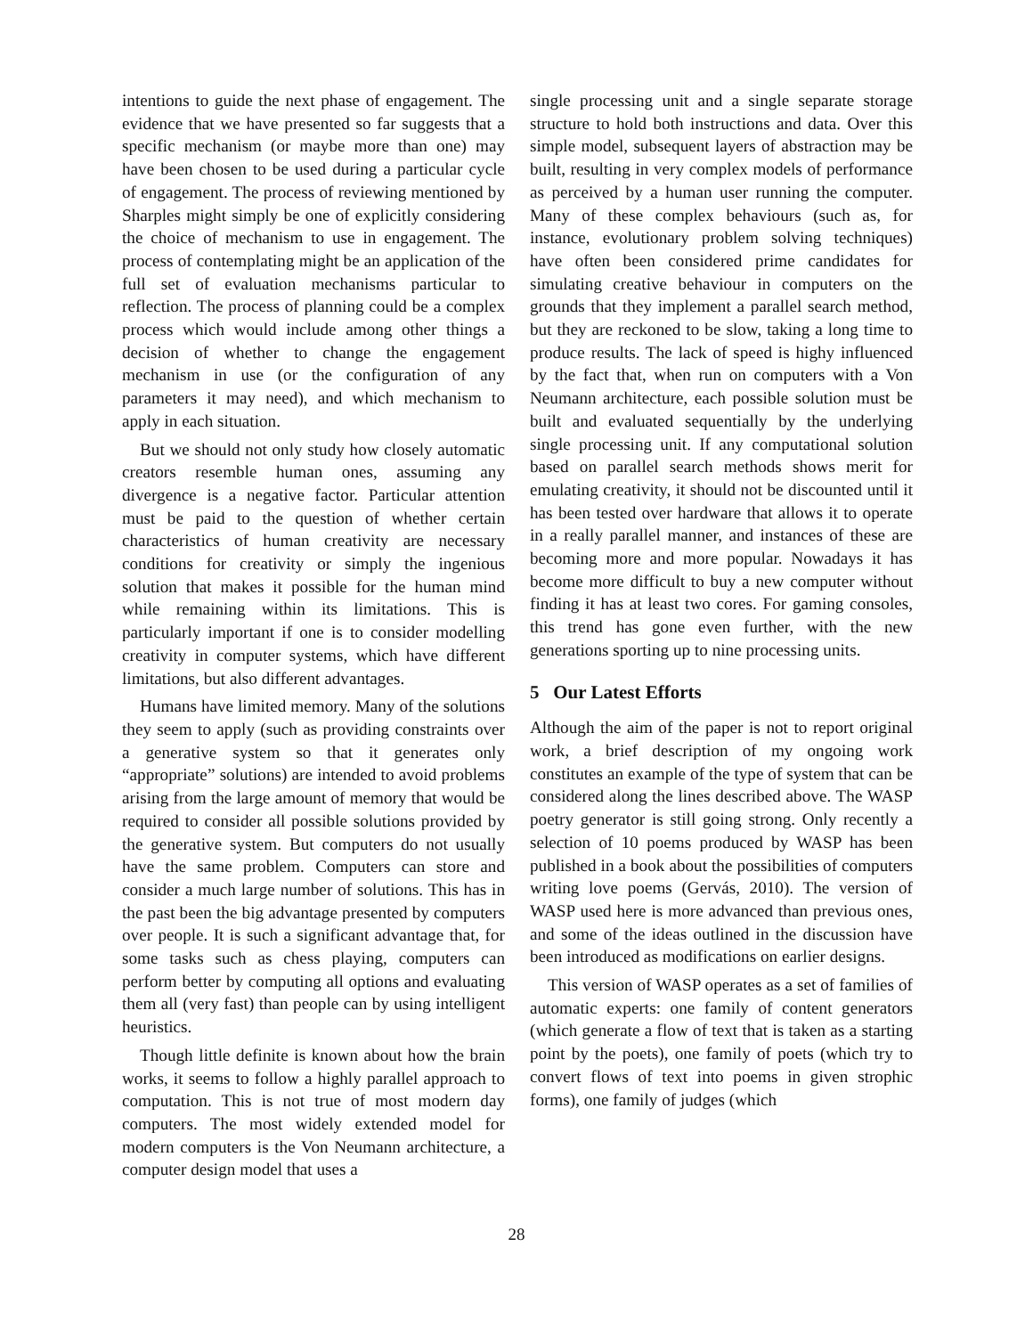intentions to guide the next phase of engagement. The evidence that we have presented so far suggests that a specific mechanism (or maybe more than one) may have been chosen to be used during a particular cycle of engagement. The process of reviewing mentioned by Sharples might simply be one of explicitly considering the choice of mechanism to use in engagement. The process of contemplating might be an application of the full set of evaluation mechanisms particular to reflection. The process of planning could be a complex process which would include among other things a decision of whether to change the engagement mechanism in use (or the configuration of any parameters it may need), and which mechanism to apply in each situation.
But we should not only study how closely automatic creators resemble human ones, assuming any divergence is a negative factor. Particular attention must be paid to the question of whether certain characteristics of human creativity are necessary conditions for creativity or simply the ingenious solution that makes it possible for the human mind while remaining within its limitations. This is particularly important if one is to consider modelling creativity in computer systems, which have different limitations, but also different advantages.
Humans have limited memory. Many of the solutions they seem to apply (such as providing constraints over a generative system so that it generates only “appropriate” solutions) are intended to avoid problems arising from the large amount of memory that would be required to consider all possible solutions provided by the generative system. But computers do not usually have the same problem. Computers can store and consider a much large number of solutions. This has in the past been the big advantage presented by computers over people. It is such a significant advantage that, for some tasks such as chess playing, computers can perform better by computing all options and evaluating them all (very fast) than people can by using intelligent heuristics.
Though little definite is known about how the brain works, it seems to follow a highly parallel approach to computation. This is not true of most modern day computers. The most widely extended model for modern computers is the Von Neumann architecture, a computer design model that uses a
single processing unit and a single separate storage structure to hold both instructions and data. Over this simple model, subsequent layers of abstraction may be built, resulting in very complex models of performance as perceived by a human user running the computer. Many of these complex behaviours (such as, for instance, evolutionary problem solving techniques) have often been considered prime candidates for simulating creative behaviour in computers on the grounds that they implement a parallel search method, but they are reckoned to be slow, taking a long time to produce results. The lack of speed is highy influenced by the fact that, when run on computers with a Von Neumann architecture, each possible solution must be built and evaluated sequentially by the underlying single processing unit. If any computational solution based on parallel search methods shows merit for emulating creativity, it should not be discounted until it has been tested over hardware that allows it to operate in a really parallel manner, and instances of these are becoming more and more popular. Nowadays it has become more difficult to buy a new computer without finding it has at least two cores. For gaming consoles, this trend has gone even further, with the new generations sporting up to nine processing units.
5 Our Latest Efforts
Although the aim of the paper is not to report original work, a brief description of my ongoing work constitutes an example of the type of system that can be considered along the lines described above. The WASP poetry generator is still going strong. Only recently a selection of 10 poems produced by WASP has been published in a book about the possibilities of computers writing love poems (Gervás, 2010). The version of WASP used here is more advanced than previous ones, and some of the ideas outlined in the discussion have been introduced as modifications on earlier designs.
This version of WASP operates as a set of families of automatic experts: one family of content generators (which generate a flow of text that is taken as a starting point by the poets), one family of poets (which try to convert flows of text into poems in given strophic forms), one family of judges (which
28